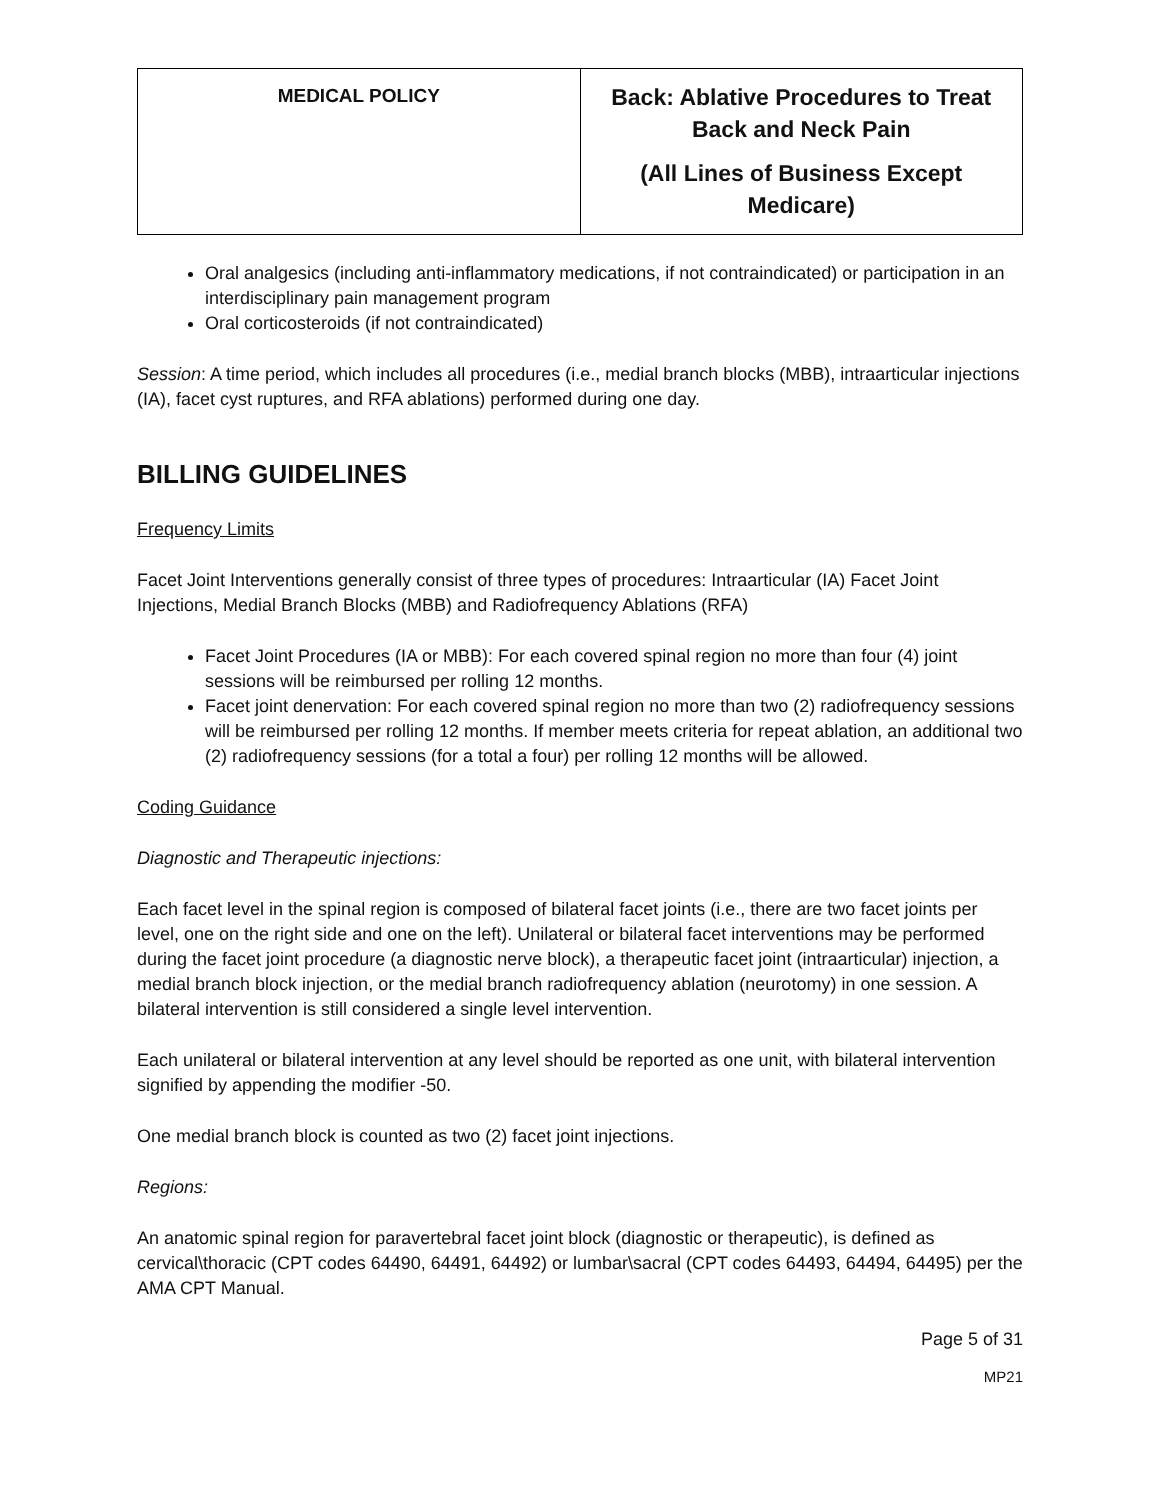| MEDICAL POLICY | Back: Ablative Procedures to Treat Back and Neck Pain (All Lines of Business Except Medicare) |
Oral analgesics (including anti-inflammatory medications, if not contraindicated) or participation in an interdisciplinary pain management program
Oral corticosteroids (if not contraindicated)
Session: A time period, which includes all procedures (i.e., medial branch blocks (MBB), intraarticular injections (IA), facet cyst ruptures, and RFA ablations) performed during one day.
BILLING GUIDELINES
Frequency Limits
Facet Joint Interventions generally consist of three types of procedures: Intraarticular (IA) Facet Joint Injections, Medial Branch Blocks (MBB) and Radiofrequency Ablations (RFA)
Facet Joint Procedures (IA or MBB): For each covered spinal region no more than four (4) joint sessions will be reimbursed per rolling 12 months.
Facet joint denervation: For each covered spinal region no more than two (2) radiofrequency sessions will be reimbursed per rolling 12 months. If member meets criteria for repeat ablation, an additional two (2) radiofrequency sessions (for a total a four) per rolling 12 months will be allowed.
Coding Guidance
Diagnostic and Therapeutic injections:
Each facet level in the spinal region is composed of bilateral facet joints (i.e., there are two facet joints per level, one on the right side and one on the left). Unilateral or bilateral facet interventions may be performed during the facet joint procedure (a diagnostic nerve block), a therapeutic facet joint (intraarticular) injection, a medial branch block injection, or the medial branch radiofrequency ablation (neurotomy) in one session. A bilateral intervention is still considered a single level intervention.
Each unilateral or bilateral intervention at any level should be reported as one unit, with bilateral intervention signified by appending the modifier -50.
One medial branch block is counted as two (2) facet joint injections.
Regions:
An anatomic spinal region for paravertebral facet joint block (diagnostic or therapeutic), is defined as cervical\thoracic (CPT codes 64490, 64491, 64492) or lumbar\sacral (CPT codes 64493, 64494, 64495) per the AMA CPT Manual.
Page 5 of 31
MP21